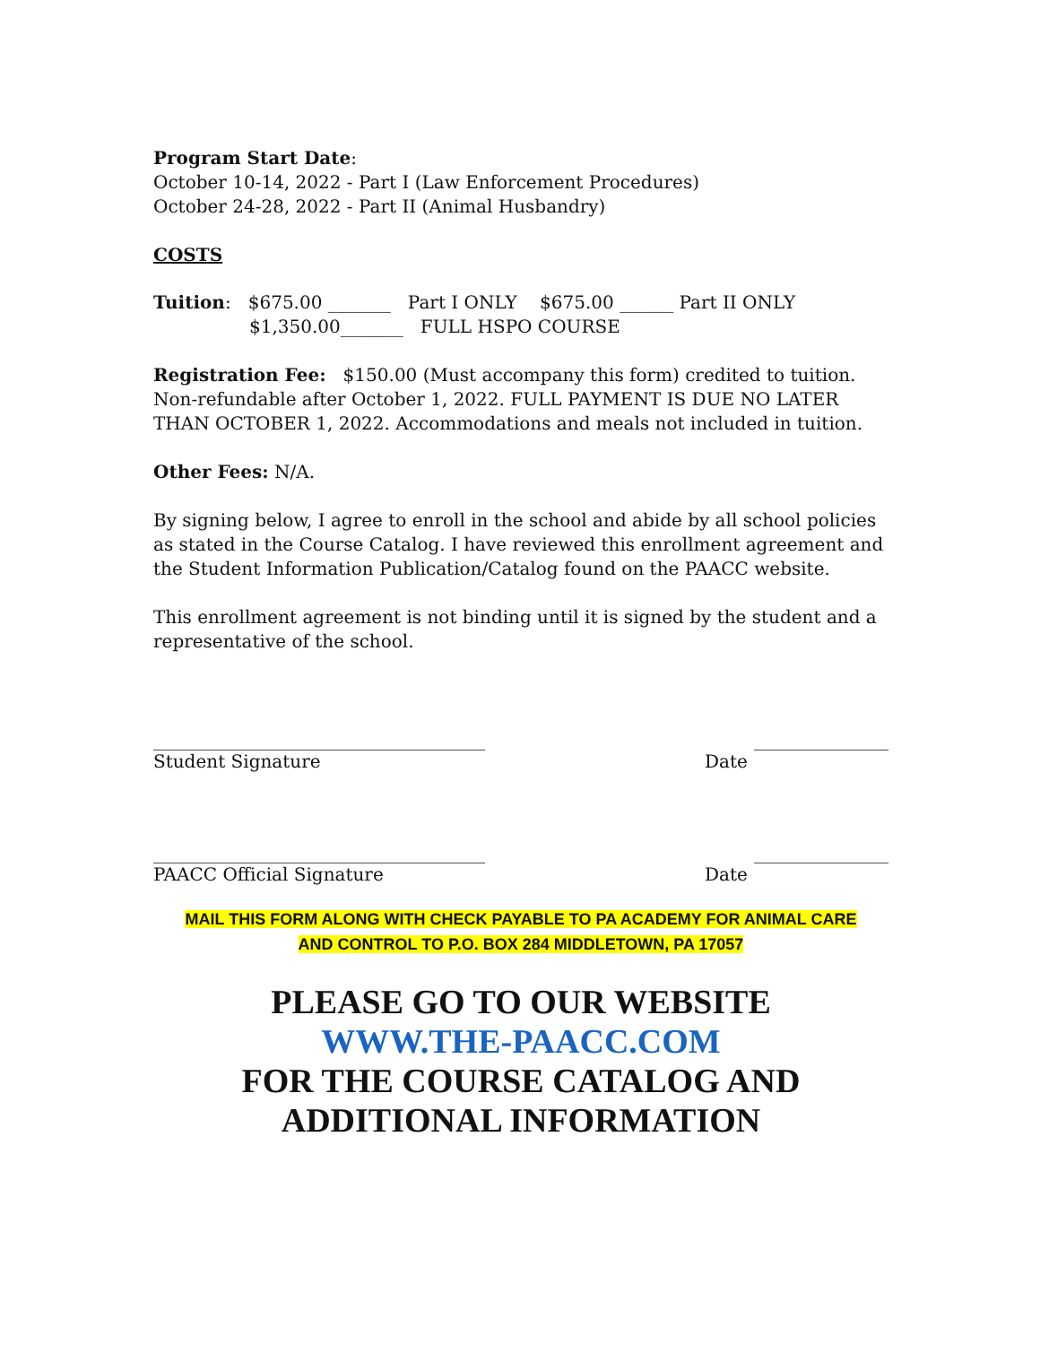Program Start Date:
October 10-14, 2022 - Part I (Law Enforcement Procedures)
October 24-28, 2022 - Part II (Animal Husbandry)
COSTS
Tuition: $675.00 _______ Part I ONLY $675.00 ______ Part II ONLY
$1,350.00_______ FULL HSPO COURSE
Registration Fee: $150.00 (Must accompany this form) credited to tuition. Non-refundable after October 1, 2022. FULL PAYMENT IS DUE NO LATER THAN OCTOBER 1, 2022. Accommodations and meals not included in tuition.
Other Fees: N/A.
By signing below, I agree to enroll in the school and abide by all school policies as stated in the Course Catalog. I have reviewed this enrollment agreement and the Student Information Publication/Catalog found on the PAACC website.
This enrollment agreement is not binding until it is signed by the student and a representative of the school.
_____________________________________ _______________
Student Signature Date
_____________________________________ _______________
PAACC Official Signature Date
MAIL THIS FORM ALONG WITH CHECK PAYABLE TO PA ACADEMY FOR ANIMAL CARE
AND CONTROL TO P.O. BOX 284 MIDDLETOWN, PA 17057
PLEASE GO TO OUR WEBSITE
WWW.THE-PAACC.COM
FOR THE COURSE CATALOG AND ADDITIONAL INFORMATION